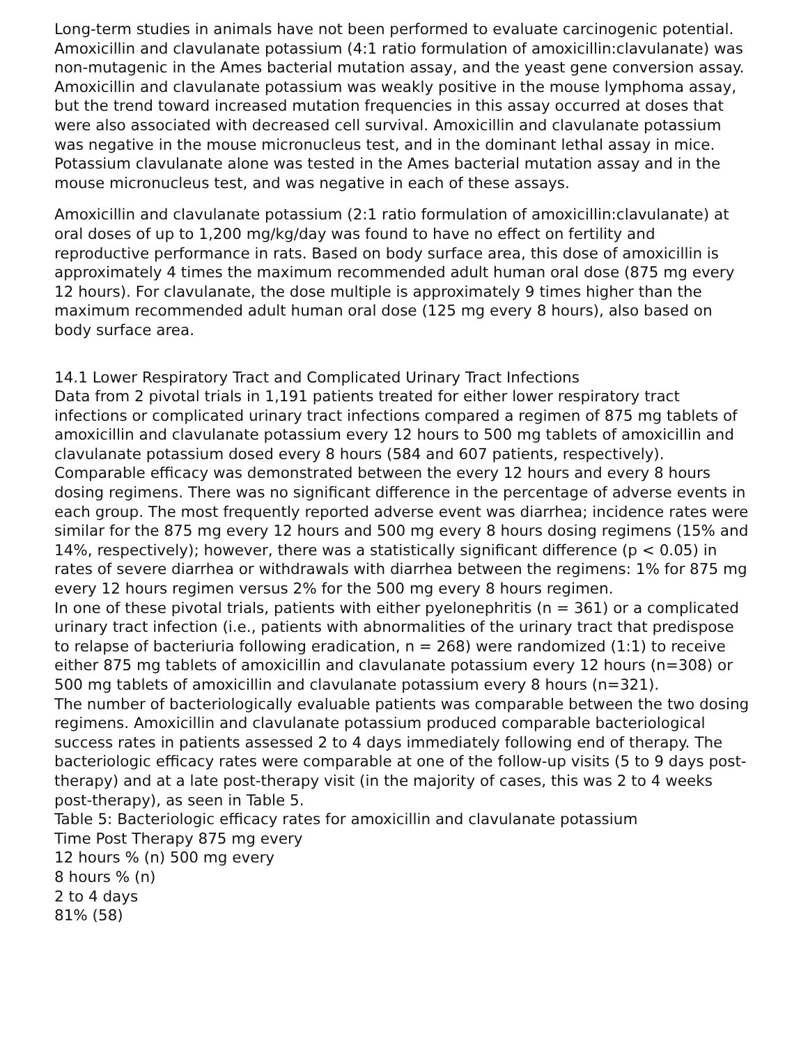Long-term studies in animals have not been performed to evaluate carcinogenic potential. Amoxicillin and clavulanate potassium (4:1 ratio formulation of amoxicillin:clavulanate) was non-mutagenic in the Ames bacterial mutation assay, and the yeast gene conversion assay. Amoxicillin and clavulanate potassium was weakly positive in the mouse lymphoma assay, but the trend toward increased mutation frequencies in this assay occurred at doses that were also associated with decreased cell survival. Amoxicillin and clavulanate potassium was negative in the mouse micronucleus test, and in the dominant lethal assay in mice. Potassium clavulanate alone was tested in the Ames bacterial mutation assay and in the mouse micronucleus test, and was negative in each of these assays.
Amoxicillin and clavulanate potassium (2:1 ratio formulation of amoxicillin:clavulanate) at oral doses of up to 1,200 mg/kg/day was found to have no effect on fertility and reproductive performance in rats. Based on body surface area, this dose of amoxicillin is approximately 4 times the maximum recommended adult human oral dose (875 mg every 12 hours). For clavulanate, the dose multiple is approximately 9 times higher than the maximum recommended adult human oral dose (125 mg every 8 hours), also based on body surface area.
14.1 Lower Respiratory Tract and Complicated Urinary Tract Infections
Data from 2 pivotal trials in 1,191 patients treated for either lower respiratory tract infections or complicated urinary tract infections compared a regimen of 875 mg tablets of amoxicillin and clavulanate potassium every 12 hours to 500 mg tablets of amoxicillin and clavulanate potassium dosed every 8 hours (584 and 607 patients, respectively). Comparable efficacy was demonstrated between the every 12 hours and every 8 hours dosing regimens. There was no significant difference in the percentage of adverse events in each group. The most frequently reported adverse event was diarrhea; incidence rates were similar for the 875 mg every 12 hours and 500 mg every 8 hours dosing regimens (15% and 14%, respectively); however, there was a statistically significant difference (p < 0.05) in rates of severe diarrhea or withdrawals with diarrhea between the regimens: 1% for 875 mg every 12 hours regimen versus 2% for the 500 mg every 8 hours regimen.
In one of these pivotal trials, patients with either pyelonephritis (n = 361) or a complicated urinary tract infection (i.e., patients with abnormalities of the urinary tract that predispose to relapse of bacteriuria following eradication, n = 268) were randomized (1:1) to receive either 875 mg tablets of amoxicillin and clavulanate potassium every 12 hours (n=308) or 500 mg tablets of amoxicillin and clavulanate potassium every 8 hours (n=321).
The number of bacteriologically evaluable patients was comparable between the two dosing regimens. Amoxicillin and clavulanate potassium produced comparable bacteriological success rates in patients assessed 2 to 4 days immediately following end of therapy. The bacteriologic efficacy rates were comparable at one of the follow-up visits (5 to 9 days post-therapy) and at a late post-therapy visit (in the majority of cases, this was 2 to 4 weeks post-therapy), as seen in Table 5.
Table 5: Bacteriologic efficacy rates for amoxicillin and clavulanate potassium
Time Post Therapy 875 mg every
12 hours % (n) 500 mg every
8 hours % (n)
2 to 4 days
81% (58)